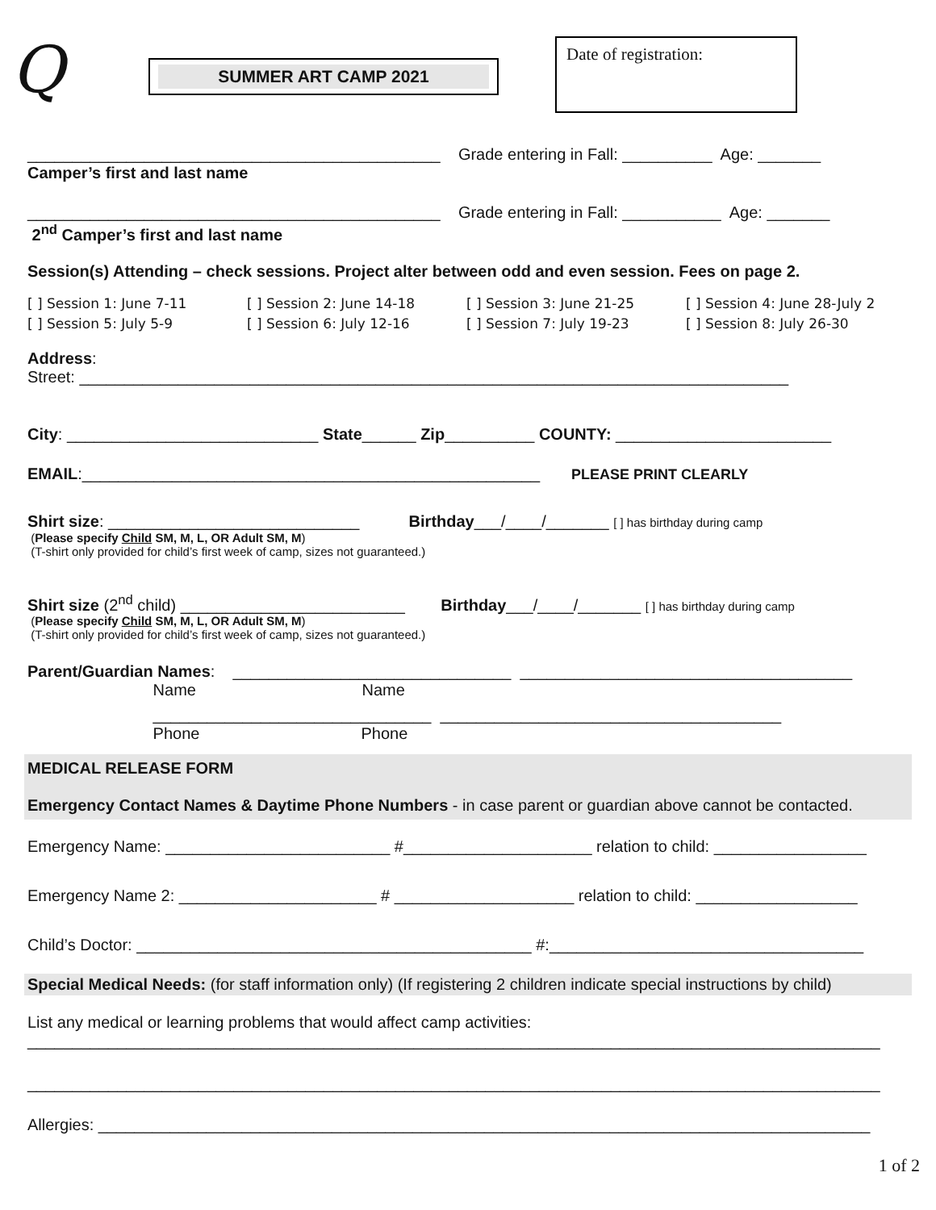Q
SUMMER ART CAMP 2021
Date of registration:
______________________________________________ Grade entering in Fall: __________ Age: _______
Camper’s first and last name
______________________________________________ Grade entering in Fall: ___________ Age: _______
2<sup>nd</sup> Camper’s first and last name
Session(s) Attending – check sessions. Project alter between odd and even session. Fees on page 2.
[ ] Session 1: June 7-11 [ ] Session 2: June 14-18 [ ] Session 3: June 21-25 [ ] Session 4: June 28-July 2
[ ] Session 5: July 5-9 [ ] Session 6: July 12-16 [ ] Session 7: July 19-23 [ ] Session 8: July 26-30
Address:
Street: _______________________________________________________________________________
City: ____________________________ State______ Zip__________ COUNTY: ________________________
EMAIL:___________________________________________________ PLEASE PRINT CLEARLY
Shirt size: ____________________________ Birthday___/____/_______ [ ] has birthday during camp
(Please specify Child SM, M, L, OR Adult SM, M)
(T-shirt only provided for child’s first week of camp, sizes not guaranteed.)
Shirt size (2<sup>nd</sup> child) _________________________ Birthday___/____/_______ [ ] has birthday during camp
(Please specify Child SM, M, L, OR Adult SM, M)
(T-shirt only provided for child’s first week of camp, sizes not guaranteed.)
Parent/Guardian Names: _______________________________ _____________________________________
Name Name
_______________________________ ______________________________________
Phone Phone
MEDICAL RELEASE FORM
Emergency Contact Names & Daytime Phone Numbers - in case parent or guardian above cannot be contacted.
Emergency Name: _________________________ #_____________________ relation to child: _________________
Emergency Name 2: ______________________ # ____________________ relation to child: __________________
Child’s Doctor: ____________________________________________ #:___________________________________
Special Medical Needs: (for staff information only) (If registering 2 children indicate special instructions by child)
List any medical or learning problems that would affect camp activities:
_______________________________________________________________________________________________
_______________________________________________________________________________________________
Allergies: ______________________________________________________________________________________
1 of 2